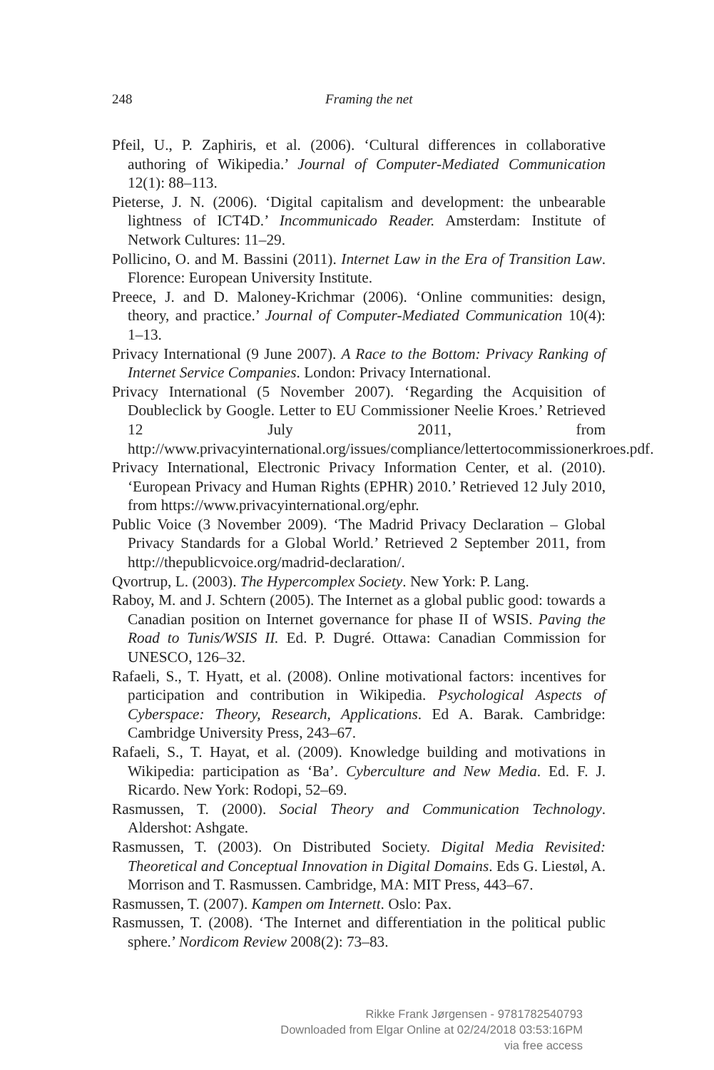248
Framing the net
Pfeil, U., P. Zaphiris, et al. (2006). ‘Cultural differences in collaborative authoring of Wikipedia.’ Journal of Computer-Mediated Communication 12(1): 88–113.
Pieterse, J. N. (2006). ‘Digital capitalism and development: the unbearable lightness of ICT4D.’ Incommunicado Reader. Amsterdam: Institute of Network Cultures: 11–29.
Pollicino, O. and M. Bassini (2011). Internet Law in the Era of Transition Law. Florence: European University Institute.
Preece, J. and D. Maloney-Krichmar (2006). ‘Online communities: design, theory, and practice.’ Journal of Computer-Mediated Communication 10(4): 1–13.
Privacy International (9 June 2007). A Race to the Bottom: Privacy Ranking of Internet Service Companies. London: Privacy International.
Privacy International (5 November 2007). ‘Regarding the Acquisition of Doubleclick by Google. Letter to EU Commissioner Neelie Kroes.’ Retrieved 12 July 2011, from http://www.privacyinternational.org/issues/compliance/lettertocommissionerkroes.pdf.
Privacy International, Electronic Privacy Information Center, et al. (2010). ‘European Privacy and Human Rights (EPHR) 2010.’ Retrieved 12 July 2010, from https://www.privacyinternational.org/ephr.
Public Voice (3 November 2009). ‘The Madrid Privacy Declaration – Global Privacy Standards for a Global World.’ Retrieved 2 September 2011, from http://thepublicvoice.org/madrid-declaration/.
Qvortrup, L. (2003). The Hypercomplex Society. New York: P. Lang.
Raboy, M. and J. Schtern (2005). The Internet as a global public good: towards a Canadian position on Internet governance for phase II of WSIS. Paving the Road to Tunis/WSIS II. Ed. P. Dugré. Ottawa: Canadian Commission for UNESCO, 126–32.
Rafaeli, S., T. Hyatt, et al. (2008). Online motivational factors: incentives for participation and contribution in Wikipedia. Psychological Aspects of Cyberspace: Theory, Research, Applications. Ed A. Barak. Cambridge: Cambridge University Press, 243–67.
Rafaeli, S., T. Hayat, et al. (2009). Knowledge building and motivations in Wikipedia: participation as ‘Ba’. Cyberculture and New Media. Ed. F. J. Ricardo. New York: Rodopi, 52–69.
Rasmussen, T. (2000). Social Theory and Communication Technology. Aldershot: Ashgate.
Rasmussen, T. (2003). On Distributed Society. Digital Media Revisited: Theoretical and Conceptual Innovation in Digital Domains. Eds G. Liestøl, A. Morrison and T. Rasmussen. Cambridge, MA: MIT Press, 443–67.
Rasmussen, T. (2007). Kampen om Internett. Oslo: Pax.
Rasmussen, T. (2008). ‘The Internet and differentiation in the political public sphere.’ Nordicom Review 2008(2): 73–83.
Rikke Frank Jørgensen - 9781782540793
Downloaded from Elgar Online at 02/24/2018 03:53:16PM
via free access